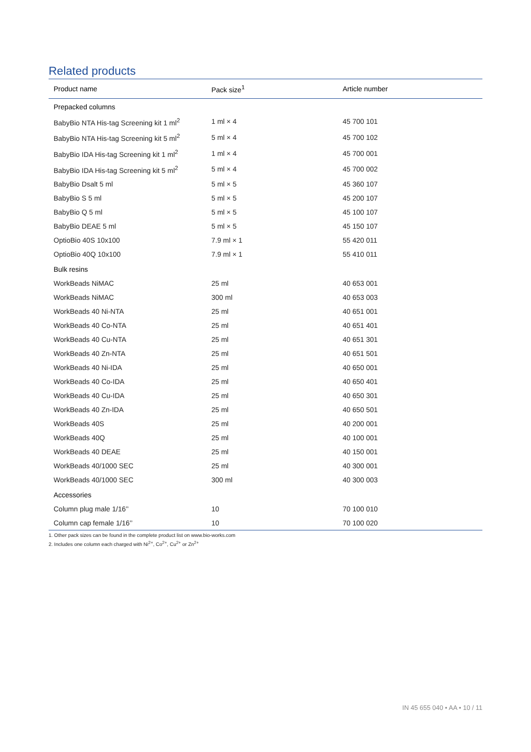Related products
| Product name | Pack size<sup>1</sup> | Article number |
| --- | --- | --- |
| Prepacked columns | | |
| BabyBio NTA His-tag Screening kit 1 ml<sup>2</sup> | 1 ml × 4 | 45 700 101 |
| BabyBio NTA His-tag Screening kit 5 ml<sup>2</sup> | 5 ml × 4 | 45 700 102 |
| BabyBio IDA His-tag Screening kit 1 ml<sup>2</sup> | 1 ml × 4 | 45 700 001 |
| BabyBio IDA His-tag Screening kit 5 ml<sup>2</sup> | 5 ml × 4 | 45 700 002 |
| BabyBio Dsalt 5 ml | 5 ml × 5 | 45 360 107 |
| BabyBio S 5 ml | 5 ml × 5 | 45 200 107 |
| BabyBio Q 5 ml | 5 ml × 5 | 45 100 107 |
| BabyBio DEAE 5 ml | 5 ml × 5 | 45 150 107 |
| OptioBio 40S 10x100 | 7.9 ml × 1 | 55 420 011 |
| OptioBio 40Q 10x100 | 7.9 ml × 1 | 55 410 011 |
| Bulk resins | | |
| WorkBeads NiMAC | 25 ml | 40 653 001 |
| WorkBeads NiMAC | 300 ml | 40 653 003 |
| WorkBeads 40 Ni-NTA | 25 ml | 40 651 001 |
| WorkBeads 40 Co-NTA | 25 ml | 40 651 401 |
| WorkBeads 40 Cu-NTA | 25 ml | 40 651 301 |
| WorkBeads 40 Zn-NTA | 25 ml | 40 651 501 |
| WorkBeads 40 Ni-IDA | 25 ml | 40 650 001 |
| WorkBeads 40 Co-IDA | 25 ml | 40 650 401 |
| WorkBeads 40 Cu-IDA | 25 ml | 40 650 301 |
| WorkBeads 40 Zn-IDA | 25 ml | 40 650 501 |
| WorkBeads 40S | 25 ml | 40 200 001 |
| WorkBeads 40Q | 25 ml | 40 100 001 |
| WorkBeads 40 DEAE | 25 ml | 40 150 001 |
| WorkBeads 40/1000 SEC | 25 ml | 40 300 001 |
| WorkBeads 40/1000 SEC | 300 ml | 40 300 003 |
| Accessories | | |
| Column plug male 1/16’’ | 10 | 70 100 010 |
| Column cap female 1/16’’ | 10 | 70 100 020 |
1. Other pack sizes can be found in the complete product list on www.bio-works.com
2. Includes one column each charged with Ni<sup>2+</sup>, Co<sup>2+</sup>, Cu<sup>2+</sup> or Zn<sup>2+</sup>
IN 45 655 040 • AA • 10 / 11